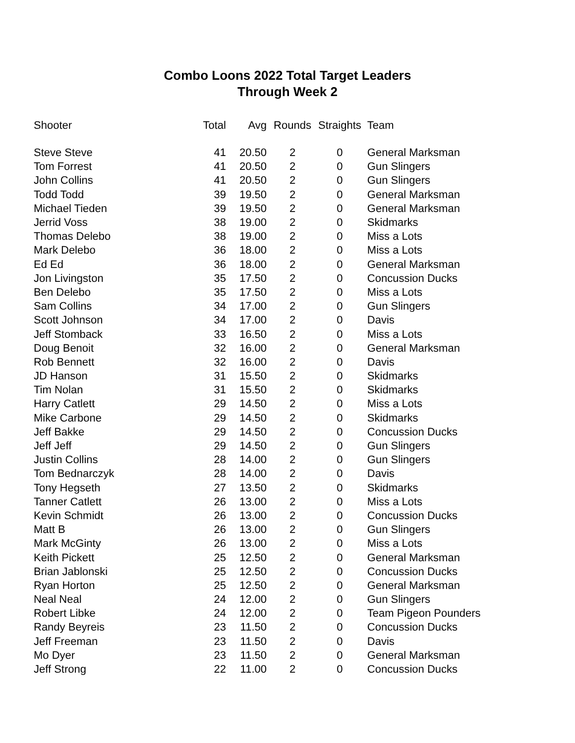Combo Loons 2022 Total Target Leaders
Through Week 2
| Shooter | Total | Avg | Rounds | Straights | Team |
| --- | --- | --- | --- | --- | --- |
| Steve Steve | 41 | 20.50 | 2 | 0 | General Marksman |
| Tom Forrest | 41 | 20.50 | 2 | 0 | Gun Slingers |
| John Collins | 41 | 20.50 | 2 | 0 | Gun Slingers |
| Todd Todd | 39 | 19.50 | 2 | 0 | General Marksman |
| Michael Tieden | 39 | 19.50 | 2 | 0 | General Marksman |
| Jerrid Voss | 38 | 19.00 | 2 | 0 | Skidmarks |
| Thomas Delebo | 38 | 19.00 | 2 | 0 | Miss a Lots |
| Mark Delebo | 36 | 18.00 | 2 | 0 | Miss a Lots |
| Ed Ed | 36 | 18.00 | 2 | 0 | General Marksman |
| Jon Livingston | 35 | 17.50 | 2 | 0 | Concussion Ducks |
| Ben Delebo | 35 | 17.50 | 2 | 0 | Miss a Lots |
| Sam Collins | 34 | 17.00 | 2 | 0 | Gun Slingers |
| Scott Johnson | 34 | 17.00 | 2 | 0 | Davis |
| Jeff Stomback | 33 | 16.50 | 2 | 0 | Miss a Lots |
| Doug Benoit | 32 | 16.00 | 2 | 0 | General Marksman |
| Rob Bennett | 32 | 16.00 | 2 | 0 | Davis |
| JD Hanson | 31 | 15.50 | 2 | 0 | Skidmarks |
| Tim Nolan | 31 | 15.50 | 2 | 0 | Skidmarks |
| Harry Catlett | 29 | 14.50 | 2 | 0 | Miss a Lots |
| Mike Carbone | 29 | 14.50 | 2 | 0 | Skidmarks |
| Jeff Bakke | 29 | 14.50 | 2 | 0 | Concussion Ducks |
| Jeff Jeff | 29 | 14.50 | 2 | 0 | Gun Slingers |
| Justin Collins | 28 | 14.00 | 2 | 0 | Gun Slingers |
| Tom Bednarczyk | 28 | 14.00 | 2 | 0 | Davis |
| Tony Hegseth | 27 | 13.50 | 2 | 0 | Skidmarks |
| Tanner Catlett | 26 | 13.00 | 2 | 0 | Miss a Lots |
| Kevin Schmidt | 26 | 13.00 | 2 | 0 | Concussion Ducks |
| Matt B | 26 | 13.00 | 2 | 0 | Gun Slingers |
| Mark McGinty | 26 | 13.00 | 2 | 0 | Miss a Lots |
| Keith Pickett | 25 | 12.50 | 2 | 0 | General Marksman |
| Brian Jablonski | 25 | 12.50 | 2 | 0 | Concussion Ducks |
| Ryan Horton | 25 | 12.50 | 2 | 0 | General Marksman |
| Neal Neal | 24 | 12.00 | 2 | 0 | Gun Slingers |
| Robert Libke | 24 | 12.00 | 2 | 0 | Team Pigeon Pounders |
| Randy Beyreis | 23 | 11.50 | 2 | 0 | Concussion Ducks |
| Jeff Freeman | 23 | 11.50 | 2 | 0 | Davis |
| Mo Dyer | 23 | 11.50 | 2 | 0 | General Marksman |
| Jeff Strong | 22 | 11.00 | 2 | 0 | Concussion Ducks |